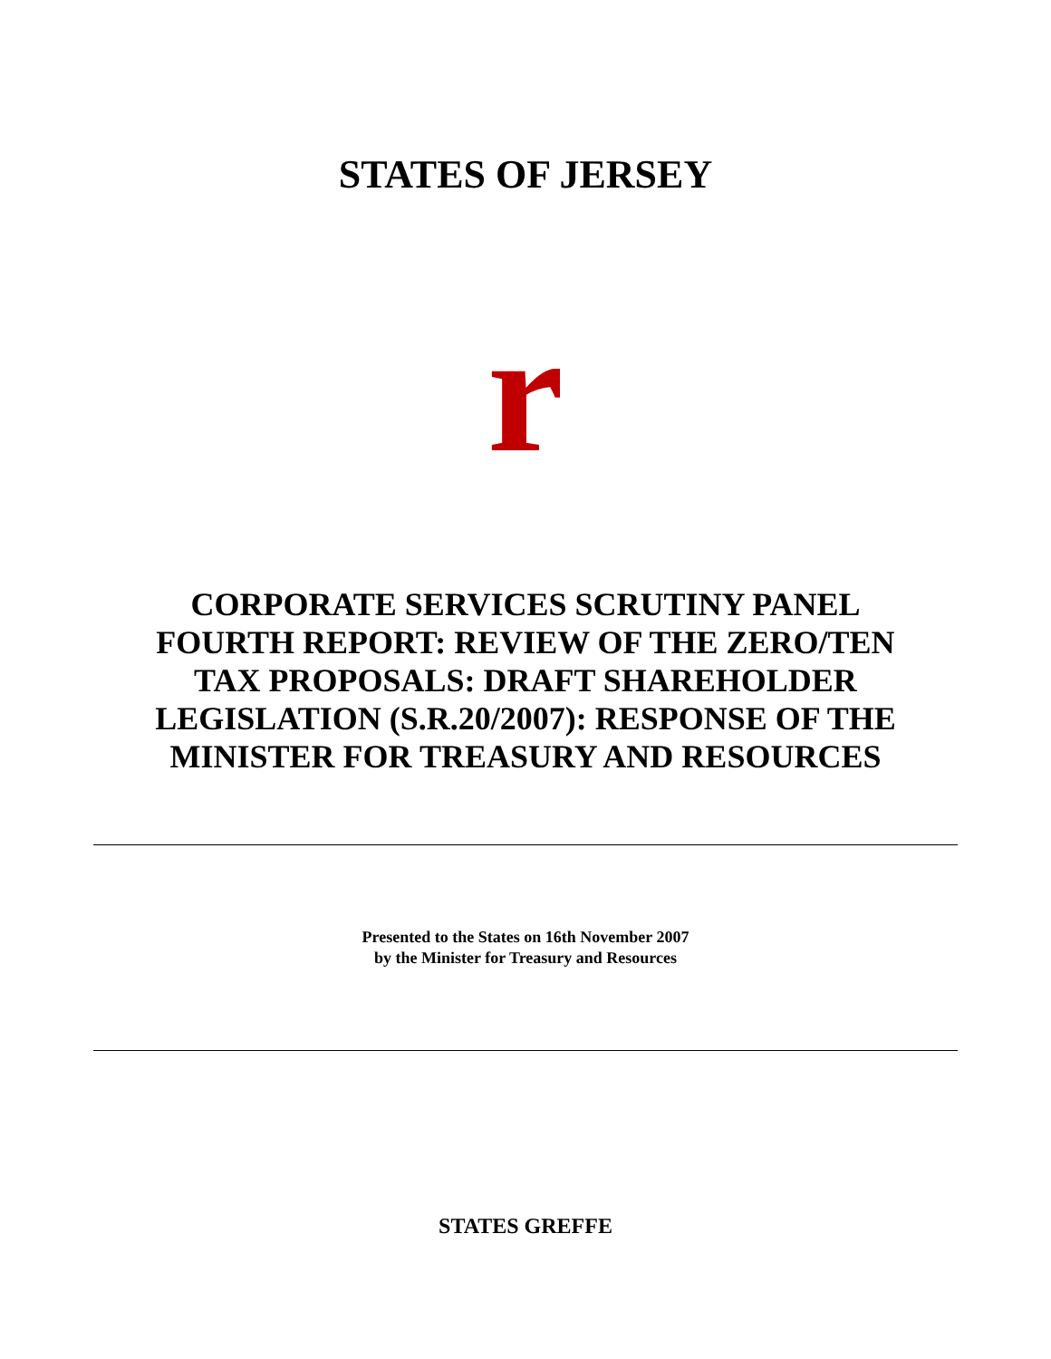STATES OF JERSEY
r
CORPORATE SERVICES SCRUTINY PANEL
FOURTH REPORT: REVIEW OF THE ZERO/TEN
TAX PROPOSALS: DRAFT SHAREHOLDER
LEGISLATION (S.R.20/2007): RESPONSE OF THE
MINISTER FOR TREASURY AND RESOURCES
Presented to the States on 16th November 2007
by the Minister for Treasury and Resources
STATES GREFFE